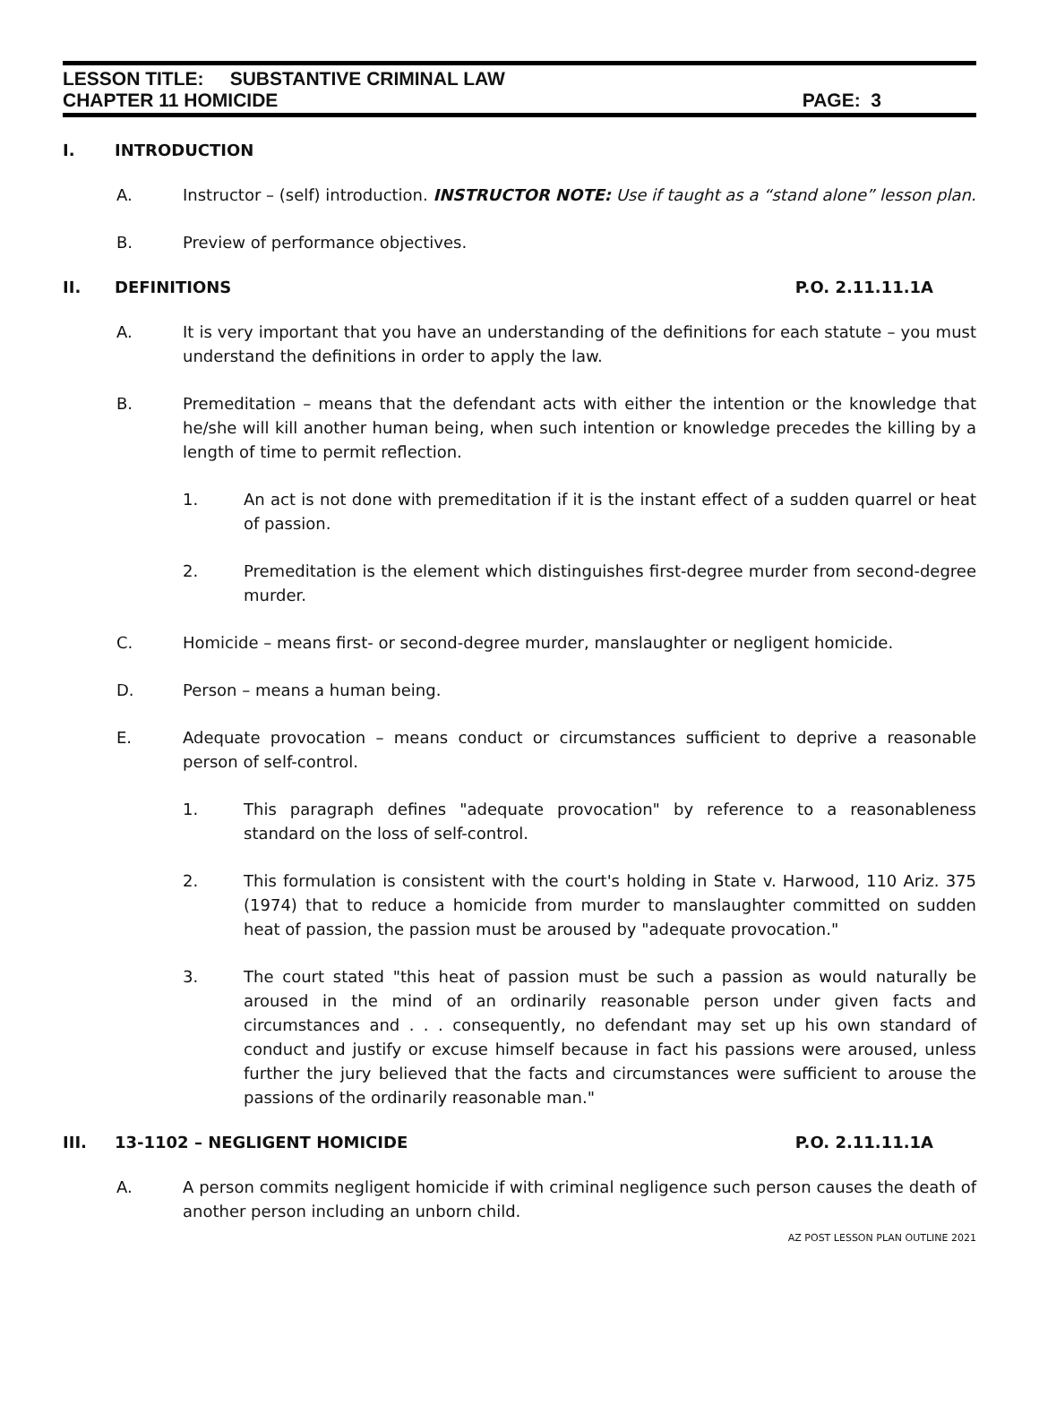LESSON TITLE: SUBSTANTIVE CRIMINAL LAW
CHAPTER 11 HOMICIDE PAGE: 3
I. INTRODUCTION
A. Instructor – (self) introduction. INSTRUCTOR NOTE: Use if taught as a “stand alone” lesson plan.
B. Preview of performance objectives.
II. DEFINITIONS P.O. 2.11.11.1A
A. It is very important that you have an understanding of the definitions for each statute – you must understand the definitions in order to apply the law.
B. Premeditation – means that the defendant acts with either the intention or the knowledge that he/she will kill another human being, when such intention or knowledge precedes the killing by a length of time to permit reflection.
1. An act is not done with premeditation if it is the instant effect of a sudden quarrel or heat of passion.
2. Premeditation is the element which distinguishes first-degree murder from second-degree murder.
C. Homicide – means first- or second-degree murder, manslaughter or negligent homicide.
D. Person – means a human being.
E. Adequate provocation – means conduct or circumstances sufficient to deprive a reasonable person of self-control.
1. This paragraph defines "adequate provocation" by reference to a reasonableness standard on the loss of self-control.
2. This formulation is consistent with the court's holding in State v. Harwood, 110 Ariz. 375 (1974) that to reduce a homicide from murder to manslaughter committed on sudden heat of passion, the passion must be aroused by "adequate provocation."
3. The court stated "this heat of passion must be such a passion as would naturally be aroused in the mind of an ordinarily reasonable person under given facts and circumstances and . . . consequently, no defendant may set up his own standard of conduct and justify or excuse himself because in fact his passions were aroused, unless further the jury believed that the facts and circumstances were sufficient to arouse the passions of the ordinarily reasonable man."
III. 13-1102 – NEGLIGENT HOMICIDE P.O. 2.11.11.1A
A. A person commits negligent homicide if with criminal negligence such person causes the death of another person including an unborn child.
AZ POST LESSON PLAN OUTLINE 2021